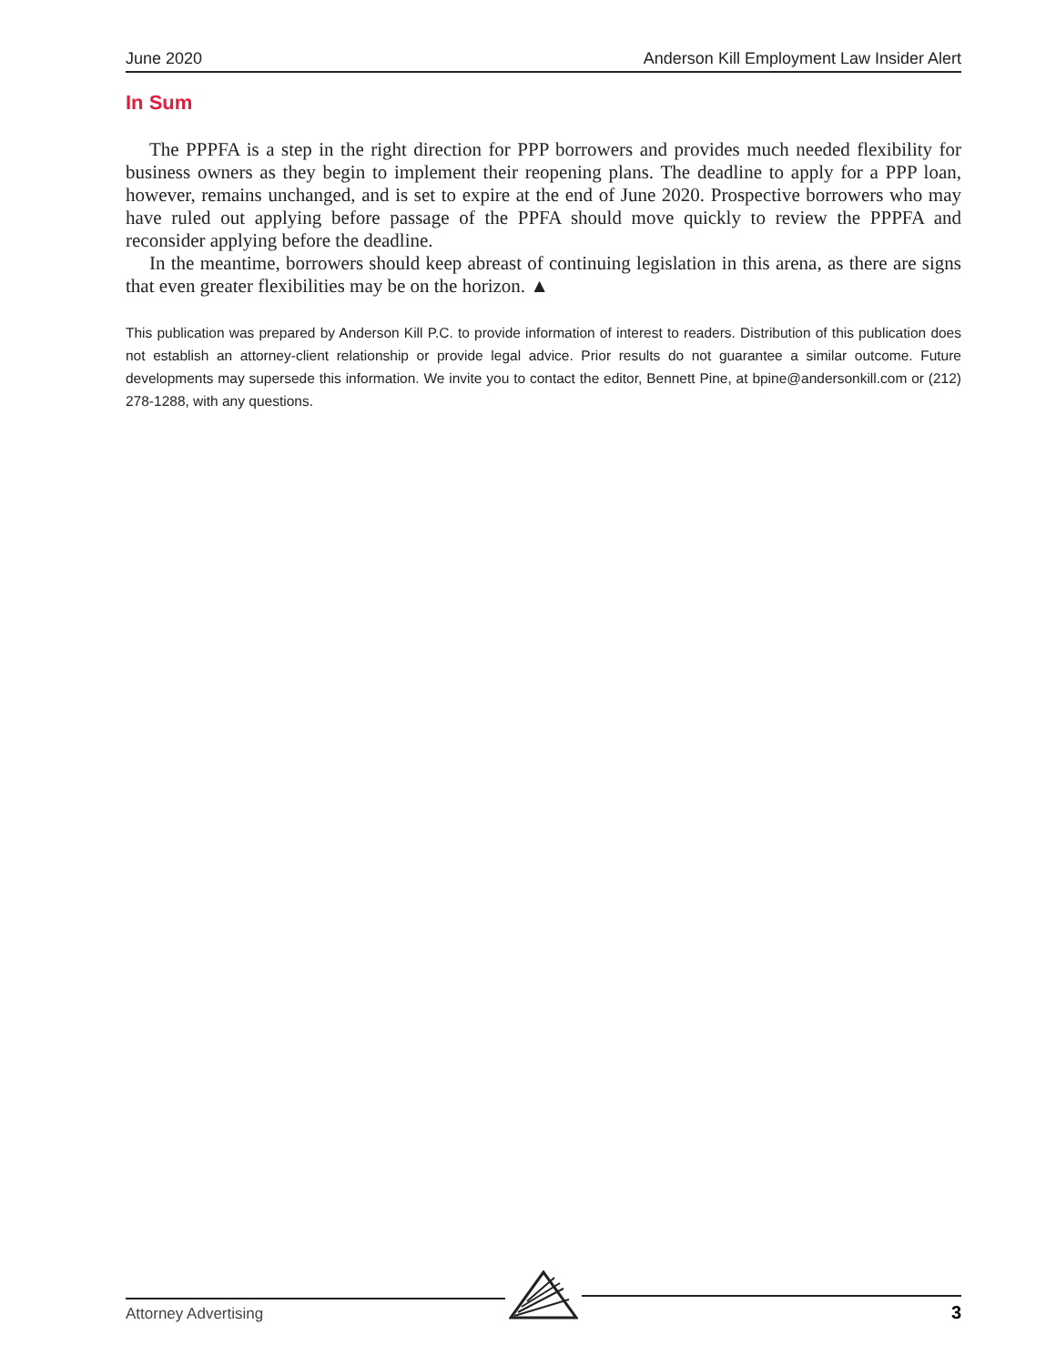June 2020 Anderson Kill Employment Law Insider Alert
In Sum
The PPPFA is a step in the right direction for PPP borrowers and provides much needed flexibility for business owners as they begin to implement their reopening plans. The deadline to apply for a PPP loan, however, remains unchanged, and is set to expire at the end of June 2020. Prospective borrowers who may have ruled out applying before passage of the PPFA should move quickly to review the PPPFA and reconsider applying before the deadline.
In the meantime, borrowers should keep abreast of continuing legislation in this arena, as there are signs that even greater flexibilities may be on the horizon. ▲
This publication was prepared by Anderson Kill P.C. to provide information of interest to readers. Distribution of this publication does not establish an attorney-client relationship or provide legal advice. Prior results do not guarantee a similar outcome. Future developments may supersede this information. We invite you to contact the editor, Bennett Pine, at bpine@andersonkill.com or (212) 278-1288, with any questions.
Attorney Advertising
3